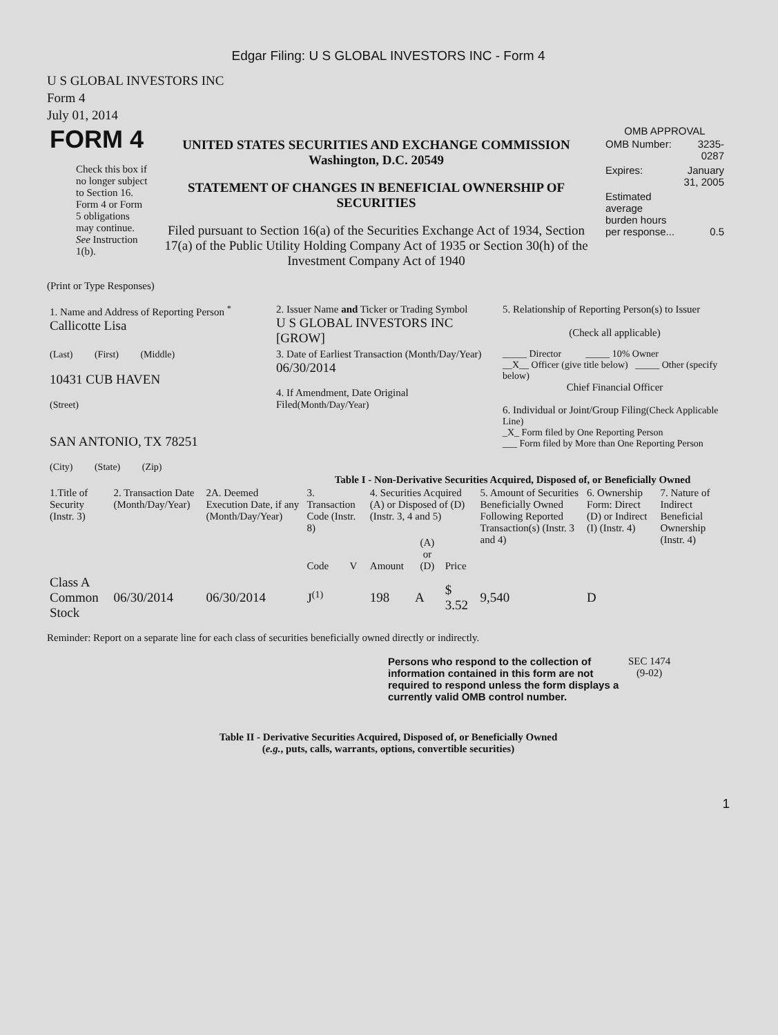Edgar Filing: U S GLOBAL INVESTORS INC - Form 4
U S GLOBAL INVESTORS INC
Form 4
July 01, 2014
| FORM 4 Check this box if no longer subject to Section 16. Form 4 or Form 5 obligations may continue. See Instruction 1(b). | UNITED STATES SECURITIES AND EXCHANGE COMMISSION Washington, D.C. 20549 STATEMENT OF CHANGES IN BENEFICIAL OWNERSHIP OF SECURITIES Filed pursuant to Section 16(a) of the Securities Exchange Act of 1934, Section 17(a) of the Public Utility Holding Company Act of 1935 or Section 30(h) of the Investment Company Act of 1940 | OMB APPROVAL / OMB Number: / 3235-0287 / / Expires: / January 31, 2005 / / Estimated average burden hours per response... / 0.5 / |
(Print or Type Responses)
| 1. Name and Address of Reporting Person <sup>*</sup> Callicotte Lisa | 2. Issuer Name and Ticker or Trading Symbol U S GLOBAL INVESTORS INC [GROW] | 5. Relationship of Reporting Person(s) to Issuer (Check all applicable) |
| (Last) (First) (Middle) 10431 CUB HAVEN (Street) SAN ANTONIO, TX 78251 (City) (State) (Zip) | 3. Date of Earliest Transaction (Month/Day/Year) 06/30/2014 4. If Amendment, Date Original Filed (Month/Day/Year) | _____ Director _____ 10% Owner __X__ Officer (give title below) _____ Other (specify below) Chief Financial Officer 6. Individual or Joint/Group Filing (Check Applicable Line) _X_ Form filed by One Reporting Person ___ Form filed by More than One Reporting Person |
Table I - Non-Derivative Securities Acquired, Disposed of, or Beneficially Owned
| 1.Title of Security (Instr. 3) | 2. Transaction Date (Month/Day/Year) | 2A. Deemed Execution Date, if any (Month/Day/Year) | 3. Transaction Code (Instr. 8) | | 4. Securities Acquired (A) or Disposed of (D) (Instr. 3, 4 and 5) | | | 5. Amount of Securities Beneficially Owned Following Reported Transaction(s) (Instr. 3 and 4) | 6. Ownership Form: Direct (D) or Indirect (I) (Instr. 4) | 7. Nature of Indirect Beneficial Ownership (Instr. 4) |
| --- | --- | --- | --- | --- | --- | --- | --- | --- | --- | --- |
| | | | Code | V | Amount | (A) or (D) | Price | | | |
| Class A Common Stock | 06/30/2014 | 06/30/2014 | J<sup>(1)</sup> | | 198 | A | $ 3.52 | 9,540 | D | |
Reminder: Report on a separate line for each class of securities beneficially owned directly or indirectly.
| Persons who respond to the collection of information contained in this form are not required to respond unless the form displays a currently valid OMB control number. | SEC 1474 (9-02) |
Table II - Derivative Securities Acquired, Disposed of, or Beneficially Owned
(e.g., puts, calls, warrants, options, convertible securities)
1